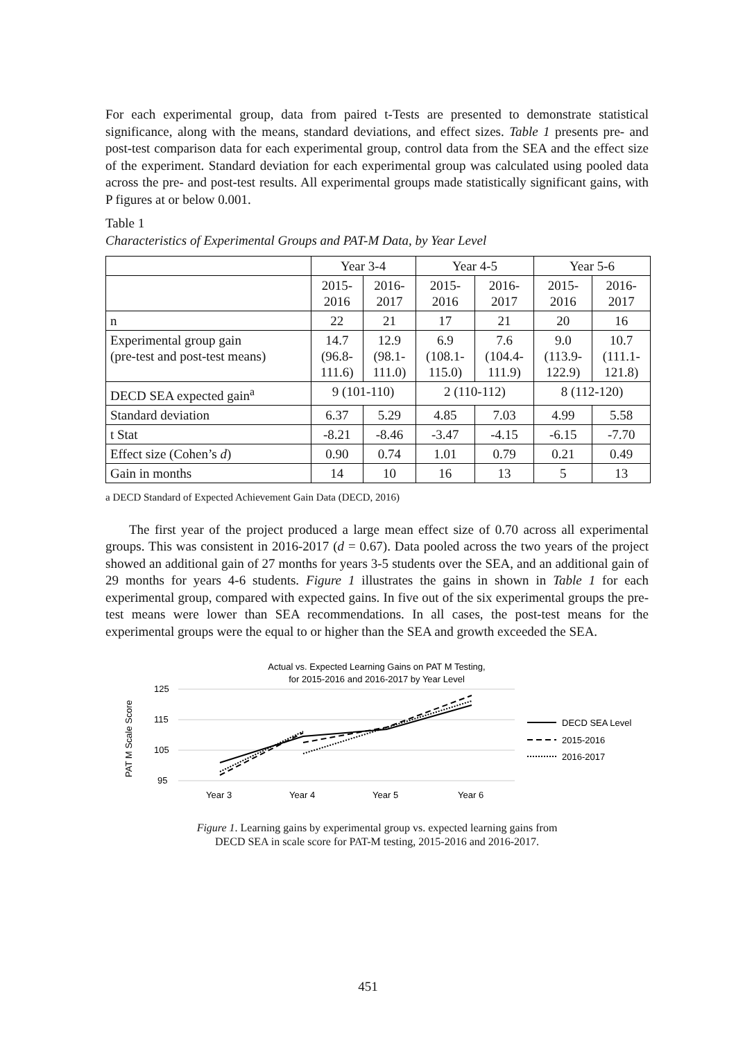For each experimental group, data from paired t-Tests are presented to demonstrate statistical significance, along with the means, standard deviations, and effect sizes. Table 1 presents pre- and post-test comparison data for each experimental group, control data from the SEA and the effect size of the experiment. Standard deviation for each experimental group was calculated using pooled data across the pre- and post-test results. All experimental groups made statistically significant gains, with P figures at or below 0.001.
Table 1
Characteristics of Experimental Groups and PAT-M Data, by Year Level
| | Year 3-4 | | Year 4-5 | | Year 5-6 | |
| | 2015- 2016 | 2016- 2017 | 2015- 2016 | 2016- 2017 | 2015- 2016 | 2016- 2017 |
| n | 22 | 21 | 17 | 21 | 20 | 16 |
| Experimental group gain (pre-test and post-test means) | 14.7 (96.8- 111.6) | 12.9 (98.1- 111.0) | 6.9 (108.1- 115.0) | 7.6 (104.4- 111.9) | 9.0 (113.9- 122.9) | 10.7 (111.1- 121.8) |
| DECD SEA expected gain<sup>a</sup> | 9 (101-110) | | 2 (110-112) | | 8 (112-120) | |
| Standard deviation | 6.37 | 5.29 | 4.85 | 7.03 | 4.99 | 5.58 |
| t Stat | -8.21 | -8.46 | -3.47 | -4.15 | -6.15 | -7.70 |
| Effect size (Cohen’s d ) | 0.90 | 0.74 | 1.01 | 0.79 | 0.21 | 0.49 |
| Gain in months | 14 | 10 | 16 | 13 | 5 | 13 |
a DECD Standard of Expected Achievement Gain Data (DECD, 2016)
The first year of the project produced a large mean effect size of 0.70 across all experimental groups. This was consistent in 2016-2017 (d = 0.67). Data pooled across the two years of the project showed an additional gain of 27 months for years 3-5 students over the SEA, and an additional gain of 29 months for years 4-6 students. Figure 1 illustrates the gains in shown in Table 1 for each experimental group, compared with expected gains. In five out of the six experimental groups the pre-test means were lower than SEA recommendations. In all cases, the post-test means for the experimental groups were the equal to or higher than the SEA and growth exceeded the SEA.
Actual vs. Expected Learning Gains on PAT M Testing,
for 2015-2016 and 2016-2017 by Year Level
125
115
105
95
PAT M Scale Score
Year 3
Year 4
Year 5
Year 6
DECD SEA Level
2015-2016
2016-2017
Figure 1. Learning gains by experimental group vs. expected learning gains from
DECD SEA in scale score for PAT-M testing, 2015-2016 and 2016-2017.
451